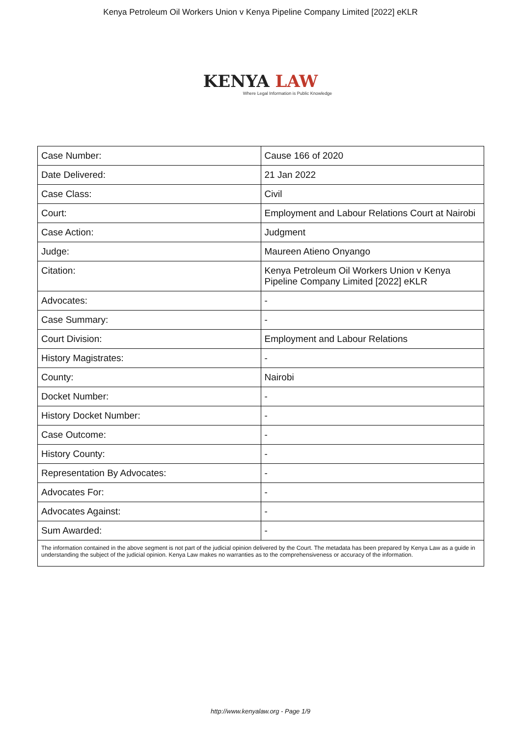Kenya Petroleum Oil Workers Union v Kenya Pipeline Company Limited [2022] eKLR
KENYA LAW
Where Legal Information is Public Knowledge
| Case Number: | Cause 166 of 2020 |
| Date Delivered: | 21 Jan 2022 |
| Case Class: | Civil |
| Court: | Employment and Labour Relations Court at Nairobi |
| Case Action: | Judgment |
| Judge: | Maureen Atieno Onyango |
| Citation: | Kenya Petroleum Oil Workers Union v Kenya Pipeline Company Limited [2022] eKLR |
| Advocates: | - |
| Case Summary: | - |
| Court Division: | Employment and Labour Relations |
| History Magistrates: | - |
| County: | Nairobi |
| Docket Number: | - |
| History Docket Number: | - |
| Case Outcome: | - |
| History County: | - |
| Representation By Advocates: | - |
| Advocates For: | - |
| Advocates Against: | - |
| Sum Awarded: | - |
| The information contained in the above segment is not part of the judicial opinion delivered by the Court. The metadata has been prepared by Kenya Law as a guide in understanding the subject of the judicial opinion. Kenya Law makes no warranties as to the comprehensiveness or accuracy of the information. | |
http://www.kenyalaw.org - Page 1/9